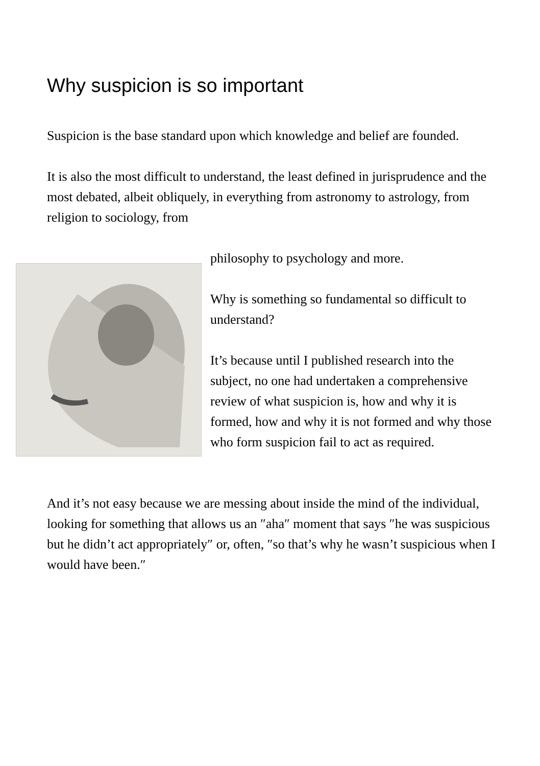Why suspicion is so important
Suspicion is the base standard upon which knowledge and belief are founded.
It is also the most difficult to understand, the least defined in jurisprudence and the most debated, albeit obliquely, in everything from astronomy to astrology, from religion to sociology, from
philosophy to psychology and more.
Why is something so fundamental so difficult to understand?
It’s because until I published research into the subject, no one had undertaken a comprehensive review of what suspicion is, how and why it is formed, how and why it is not formed and why those who form suspicion fail to act as required.
And it’s not easy because we are messing about inside the mind of the individual, looking for something that allows us an ″aha″ moment that says ″he was suspicious but he didn’t act appropriately″ or, often, ″so that’s why he wasn’t suspicious when I would have been.″